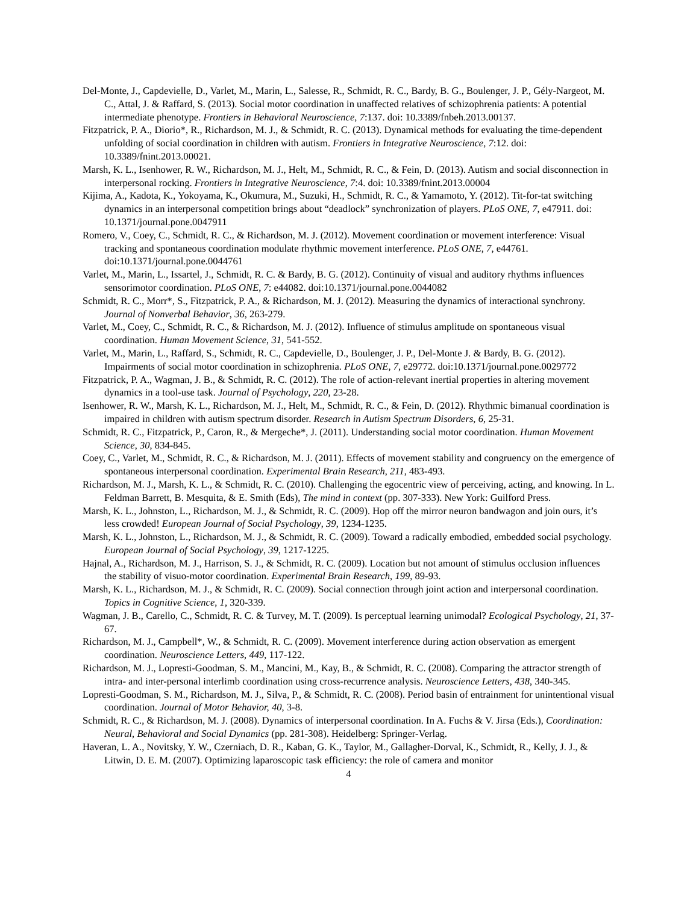Del-Monte, J., Capdevielle, D., Varlet, M., Marin, L., Salesse, R., Schmidt, R. C., Bardy, B. G., Boulenger, J. P., Gély-Nargeot, M. C., Attal, J. & Raffard, S. (2013). Social motor coordination in unaffected relatives of schizophrenia patients: A potential intermediate phenotype. Frontiers in Behavioral Neuroscience, 7:137. doi: 10.3389/fnbeh.2013.00137.
Fitzpatrick, P. A., Diorio*, R., Richardson, M. J., & Schmidt, R. C. (2013). Dynamical methods for evaluating the time-dependent unfolding of social coordination in children with autism. Frontiers in Integrative Neuroscience, 7:12. doi: 10.3389/fnint.2013.00021.
Marsh, K. L., Isenhower, R. W., Richardson, M. J., Helt, M., Schmidt, R. C., & Fein, D. (2013). Autism and social disconnection in interpersonal rocking. Frontiers in Integrative Neuroscience, 7:4. doi: 10.3389/fnint.2013.00004
Kijima, A., Kadota, K., Yokoyama, K., Okumura, M., Suzuki, H., Schmidt, R. C., & Yamamoto, Y. (2012). Tit-for-tat switching dynamics in an interpersonal competition brings about “deadlock” synchronization of players. PLoS ONE, 7, e47911. doi: 10.1371/journal.pone.0047911
Romero, V., Coey, C., Schmidt, R. C., & Richardson, M. J. (2012). Movement coordination or movement interference: Visual tracking and spontaneous coordination modulate rhythmic movement interference. PLoS ONE, 7, e44761. doi:10.1371/journal.pone.0044761
Varlet, M., Marin, L., Issartel, J., Schmidt, R. C. & Bardy, B. G. (2012). Continuity of visual and auditory rhythms influences sensorimotor coordination. PLoS ONE, 7: e44082. doi:10.1371/journal.pone.0044082
Schmidt, R. C., Morr*, S., Fitzpatrick, P. A., & Richardson, M. J. (2012). Measuring the dynamics of interactional synchrony. Journal of Nonverbal Behavior, 36, 263-279.
Varlet, M., Coey, C., Schmidt, R. C., & Richardson, M. J. (2012). Influence of stimulus amplitude on spontaneous visual coordination. Human Movement Science, 31, 541-552.
Varlet, M., Marin, L., Raffard, S., Schmidt, R. C., Capdevielle, D., Boulenger, J. P., Del-Monte J. & Bardy, B. G. (2012). Impairments of social motor coordination in schizophrenia. PLoS ONE, 7, e29772. doi:10.1371/journal.pone.0029772
Fitzpatrick, P. A., Wagman, J. B., & Schmidt, R. C. (2012). The role of action-relevant inertial properties in altering movement dynamics in a tool-use task. Journal of Psychology, 220, 23-28.
Isenhower, R. W., Marsh, K. L., Richardson, M. J., Helt, M., Schmidt, R. C., & Fein, D. (2012). Rhythmic bimanual coordination is impaired in children with autism spectrum disorder. Research in Autism Spectrum Disorders, 6, 25-31.
Schmidt, R. C., Fitzpatrick, P., Caron, R., & Mergeche*, J. (2011). Understanding social motor coordination. Human Movement Science, 30, 834-845.
Coey, C., Varlet, M., Schmidt, R. C., & Richardson, M. J. (2011). Effects of movement stability and congruency on the emergence of spontaneous interpersonal coordination. Experimental Brain Research, 211, 483-493.
Richardson, M. J., Marsh, K. L., & Schmidt, R. C. (2010). Challenging the egocentric view of perceiving, acting, and knowing. In L. Feldman Barrett, B. Mesquita, & E. Smith (Eds), The mind in context (pp. 307-333). New York: Guilford Press.
Marsh, K. L., Johnston, L., Richardson, M. J., & Schmidt, R. C. (2009). Hop off the mirror neuron bandwagon and join ours, it’s less crowded! European Journal of Social Psychology, 39, 1234-1235.
Marsh, K. L., Johnston, L., Richardson, M. J., & Schmidt, R. C. (2009). Toward a radically embodied, embedded social psychology. European Journal of Social Psychology, 39, 1217-1225.
Hajnal, A., Richardson, M. J., Harrison, S. J., & Schmidt, R. C. (2009). Location but not amount of stimulus occlusion influences the stability of visuo-motor coordination. Experimental Brain Research, 199, 89-93.
Marsh, K. L., Richardson, M. J., & Schmidt, R. C. (2009). Social connection through joint action and interpersonal coordination. Topics in Cognitive Science, 1, 320-339.
Wagman, J. B., Carello, C., Schmidt, R. C. & Turvey, M. T. (2009). Is perceptual learning unimodal? Ecological Psychology, 21, 37-67.
Richardson, M. J., Campbell*, W., & Schmidt, R. C. (2009). Movement interference during action observation as emergent coordination. Neuroscience Letters, 449, 117-122.
Richardson, M. J., Lopresti-Goodman, S. M., Mancini, M., Kay, B., & Schmidt, R. C. (2008). Comparing the attractor strength of intra- and inter-personal interlimb coordination using cross-recurrence analysis. Neuroscience Letters, 438, 340-345.
Lopresti-Goodman, S. M., Richardson, M. J., Silva, P., & Schmidt, R. C. (2008). Period basin of entrainment for unintentional visual coordination. Journal of Motor Behavior, 40, 3-8.
Schmidt, R. C., & Richardson, M. J. (2008). Dynamics of interpersonal coordination. In A. Fuchs & V. Jirsa (Eds.), Coordination: Neural, Behavioral and Social Dynamics (pp. 281-308). Heidelberg: Springer-Verlag.
Haveran, L. A., Novitsky, Y. W., Czerniach, D. R., Kaban, G. K., Taylor, M., Gallagher-Dorval, K., Schmidt, R., Kelly, J. J., & Litwin, D. E. M. (2007). Optimizing laparoscopic task efficiency: the role of camera and monitor
4